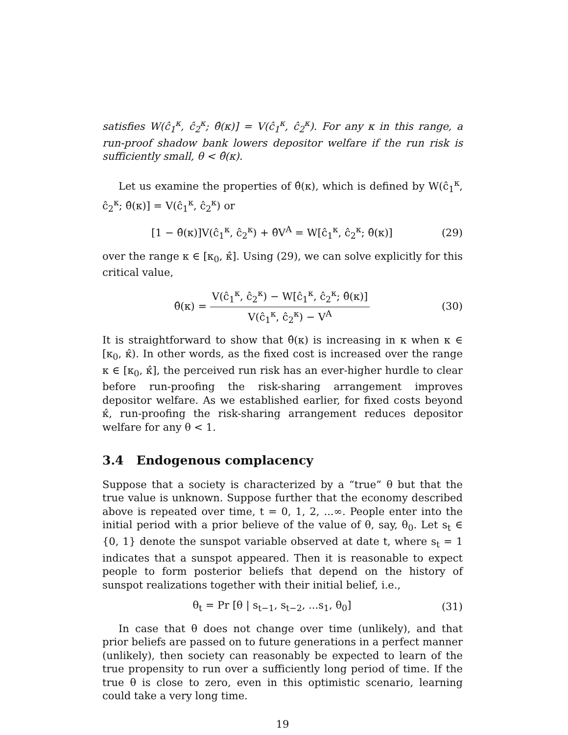satisfies W(ĉ<sub>1</sub><sup>κ</sup>, ĉ<sub>2</sub><sup>κ</sup>; θ̂(κ)] = V(ĉ<sub>1</sub><sup>κ</sup>, ĉ<sub>2</sub><sup>κ</sup>). For any κ in this range, a run-proof shadow bank lowers depositor welfare if the run risk is sufficiently small, θ < θ̂(κ).
Let us examine the properties of θ̂(κ), which is defined by W(ĉ<sub>1</sub><sup>κ</sup>, ĉ<sub>2</sub><sup>κ</sup>; θ̂(κ)] = V(ĉ<sub>1</sub><sup>κ</sup>, ĉ<sub>2</sub><sup>κ</sup>) or
[1 − θ̂(κ)]V(ĉ<sub>1</sub><sup>κ</sup>, ĉ<sub>2</sub><sup>κ</sup>) + θ̂V<sup>A</sup> = W[ĉ<sub>1</sub><sup>κ</sup>, ĉ<sub>2</sub><sup>κ</sup>; θ̂(κ)] (29)
over the range κ ∈ [κ<sub>0</sub>, κ̂]. Using (29), we can solve explicitly for this critical value,
θ̂(κ) = V(ĉ<sub>1</sub><sup>κ</sup>, ĉ<sub>2</sub><sup>κ</sup>) − W[ĉ<sub>1</sub><sup>κ</sup>, ĉ<sub>2</sub><sup>κ</sup>; θ̂(κ)] V(ĉ<sub>1</sub><sup>κ</sup>, ĉ<sub>2</sub><sup>κ</sup>) − V<sup>A</sup> (30)
It is straightforward to show that θ̂(κ) is increasing in κ when κ ∈ [κ<sub>0</sub>, κ̂). In other words, as the fixed cost is increased over the range κ ∈ [κ<sub>0</sub>, κ̂], the perceived run risk has an ever-higher hurdle to clear before run-proofing the risk-sharing arrangement improves depositor welfare. As we established earlier, for fixed costs beyond κ̂, run-proofing the risk-sharing arrangement reduces depositor welfare for any θ < 1.
3.4 Endogenous complacency
Suppose that a society is characterized by a “true” θ but that the true value is unknown. Suppose further that the economy described above is repeated over time, t = 0, 1, 2, ...∞. People enter into the initial period with a prior believe of the value of θ, say, θ<sub>0</sub>. Let s<sub>t</sub> ∈ {0, 1} denote the sunspot variable observed at date t, where s<sub>t</sub> = 1 indicates that a sunspot appeared. Then it is reasonable to expect people to form posterior beliefs that depend on the history of sunspot realizations together with their initial belief, i.e.,
θ<sub>t</sub> = Pr [θ | s<sub>t−1</sub>, s<sub>t−2</sub>, ...s<sub>1</sub>, θ<sub>0</sub>] (31)
In case that θ does not change over time (unlikely), and that prior beliefs are passed on to future generations in a perfect manner (unlikely), then society can reasonably be expected to learn of the true propensity to run over a sufficiently long period of time. If the true θ is close to zero, even in this optimistic scenario, learning could take a very long time.
19